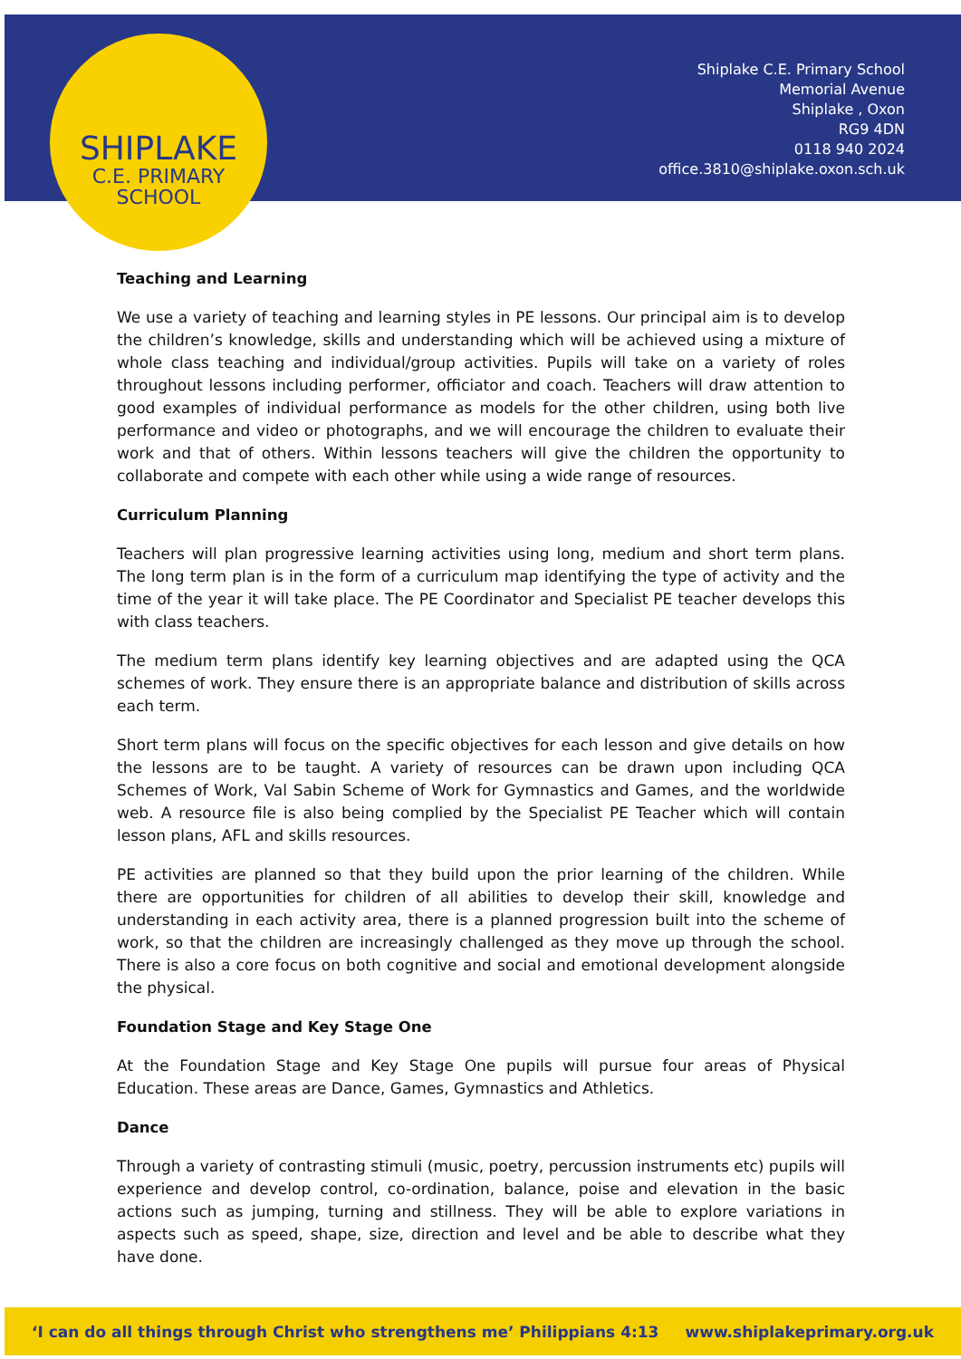SHIPLAKE
C.E. PRIMARY
SCHOOL
Shiplake C.E. Primary School
Memorial Avenue
Shiplake , Oxon
RG9 4DN
0118 940 2024
office.3810@shiplake.oxon.sch.uk
Teaching and Learning
We use a variety of teaching and learning styles in PE lessons. Our principal aim is to develop the children’s knowledge, skills and understanding which will be achieved using a mixture of whole class teaching and individual/group activities. Pupils will take on a variety of roles throughout lessons including performer, officiator and coach. Teachers will draw attention to good examples of individual performance as models for the other children, using both live performance and video or photographs, and we will encourage the children to evaluate their work and that of others. Within lessons teachers will give the children the opportunity to collaborate and compete with each other while using a wide range of resources.
Curriculum Planning
Teachers will plan progressive learning activities using long, medium and short term plans. The long term plan is in the form of a curriculum map identifying the type of activity and the time of the year it will take place. The PE Coordinator and Specialist PE teacher develops this with class teachers.
The medium term plans identify key learning objectives and are adapted using the QCA schemes of work. They ensure there is an appropriate balance and distribution of skills across each term.
Short term plans will focus on the specific objectives for each lesson and give details on how the lessons are to be taught. A variety of resources can be drawn upon including QCA Schemes of Work, Val Sabin Scheme of Work for Gymnastics and Games, and the worldwide web. A resource file is also being complied by the Specialist PE Teacher which will contain lesson plans, AFL and skills resources.
PE activities are planned so that they build upon the prior learning of the children. While there are opportunities for children of all abilities to develop their skill, knowledge and understanding in each activity area, there is a planned progression built into the scheme of work, so that the children are increasingly challenged as they move up through the school. There is also a core focus on both cognitive and social and emotional development alongside the physical.
Foundation Stage and Key Stage One
At the Foundation Stage and Key Stage One pupils will pursue four areas of Physical Education. These areas are Dance, Games, Gymnastics and Athletics.
Dance
Through a variety of contrasting stimuli (music, poetry, percussion instruments etc) pupils will experience and develop control, co-ordination, balance, poise and elevation in the basic actions such as jumping, turning and stillness. They will be able to explore variations in aspects such as speed, shape, size, direction and level and be able to describe what they have done.
‘I can do all things through Christ who strengthens me’ Philippians 4:13 www.shiplakeprimary.org.uk